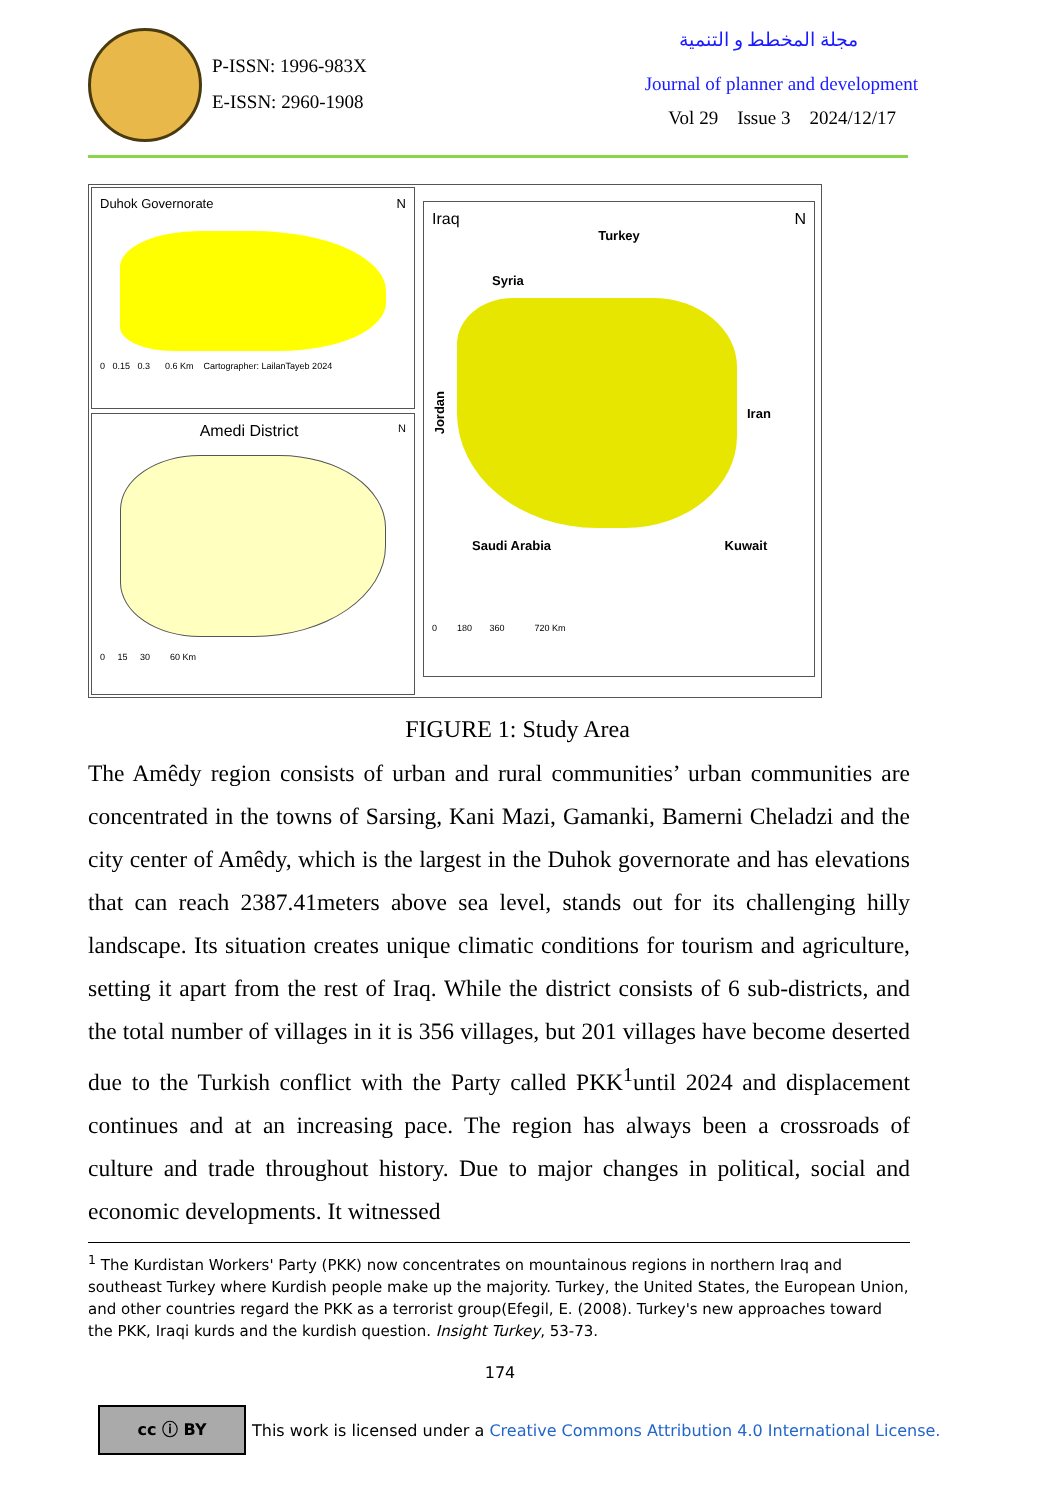P-ISSN: 1996-983X
E-ISSN: 2960-1908
مجلة المخطط و التنمية
Journal of planner and development
Vol 29 Issue 3 2024/12/17
Duhok Governorate N
0 0.15 0.3 0.6 Km Cartographer: LailanTayeb 2024
Amedi District N
0 15 30 60 Km
Iraq N
Turkey
Syria
Jordan
Iran
Saudi Arabia Kuwait
0 180 360 720 Km
FIGURE 1: Study Area
The Amêdy region consists of urban and rural communities’ urban communities are concentrated in the towns of Sarsing, Kani Mazi, Gamanki, Bamerni Cheladzi and the city center of Amêdy, which is the largest in the Duhok governorate and has elevations that can reach 2387.41meters above sea level, stands out for its challenging hilly landscape. Its situation creates unique climatic conditions for tourism and agriculture, setting it apart from the rest of Iraq. While the district consists of 6 sub-districts, and the total number of villages in it is 356 villages, but 201 villages have become deserted due to the Turkish conflict with the Party called PKK<sup>1</sup>until 2024 and displacement continues and at an increasing pace. The region has always been a crossroads of culture and trade throughout history. Due to major changes in political, social and economic developments. It witnessed
<sup>1</sup> The Kurdistan Workers' Party (PKK) now concentrates on mountainous regions in northern Iraq and southeast Turkey where Kurdish people make up the majority. Turkey, the United States, the European Union, and other countries regard the PKK as a terrorist group(Efegil, E. (2008). Turkey's new approaches toward the PKK, Iraqi kurds and the kurdish question. Insight Turkey, 53-73.
174
cc ⓘ BY
This work is licensed under a Creative Commons Attribution 4.0 International License.